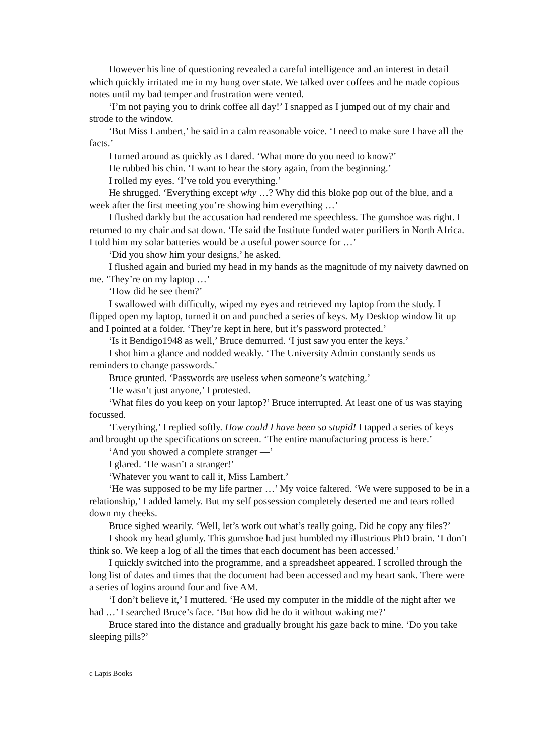However his line of questioning revealed a careful intelligence and an interest in detail which quickly irritated me in my hung over state. We talked over coffees and he made copious notes until my bad temper and frustration were vented.
‘I’m not paying you to drink coffee all day!’ I snapped as I jumped out of my chair and strode to the window.
‘But Miss Lambert,’ he said in a calm reasonable voice. ‘I need to make sure I have all the facts.’
I turned around as quickly as I dared. ‘What more do you need to know?’
He rubbed his chin. ‘I want to hear the story again, from the beginning.’
I rolled my eyes. ‘I’ve told you everything.’
He shrugged. ‘Everything except why …? Why did this bloke pop out of the blue, and a week after the first meeting you’re showing him everything …’
I flushed darkly but the accusation had rendered me speechless. The gumshoe was right. I returned to my chair and sat down. ‘He said the Institute funded water purifiers in North Africa. I told him my solar batteries would be a useful power source for …’
‘Did you show him your designs,’ he asked.
I flushed again and buried my head in my hands as the magnitude of my naivety dawned on me. ‘They’re on my laptop …’
‘How did he see them?’
I swallowed with difficulty, wiped my eyes and retrieved my laptop from the study. I flipped open my laptop, turned it on and punched a series of keys. My Desktop window lit up and I pointed at a folder. ‘They’re kept in here, but it’s password protected.’
‘Is it Bendigo1948 as well,’ Bruce demurred. ‘I just saw you enter the keys.’
I shot him a glance and nodded weakly. ‘The University Admin constantly sends us reminders to change passwords.’
Bruce grunted. ‘Passwords are useless when someone’s watching.’
‘He wasn’t just anyone,’ I protested.
‘What files do you keep on your laptop?’ Bruce interrupted. At least one of us was staying focussed.
‘Everything,’ I replied softly. How could I have been so stupid! I tapped a series of keys and brought up the specifications on screen. ‘The entire manufacturing process is here.’
‘And you showed a complete stranger —’
I glared. ‘He wasn’t a stranger!’
‘Whatever you want to call it, Miss Lambert.’
‘He was supposed to be my life partner …’ My voice faltered. ‘We were supposed to be in a relationship,’ I added lamely. But my self possession completely deserted me and tears rolled down my cheeks.
Bruce sighed wearily. ‘Well, let’s work out what’s really going. Did he copy any files?’
I shook my head glumly. This gumshoe had just humbled my illustrious PhD brain. ‘I don’t think so. We keep a log of all the times that each document has been accessed.’
I quickly switched into the programme, and a spreadsheet appeared. I scrolled through the long list of dates and times that the document had been accessed and my heart sank. There were a series of logins around four and five AM.
‘I don’t believe it,’ I muttered. ‘He used my computer in the middle of the night after we had …’ I searched Bruce’s face. ‘But how did he do it without waking me?’
Bruce stared into the distance and gradually brought his gaze back to mine. ‘Do you take sleeping pills?’
c Lapis Books